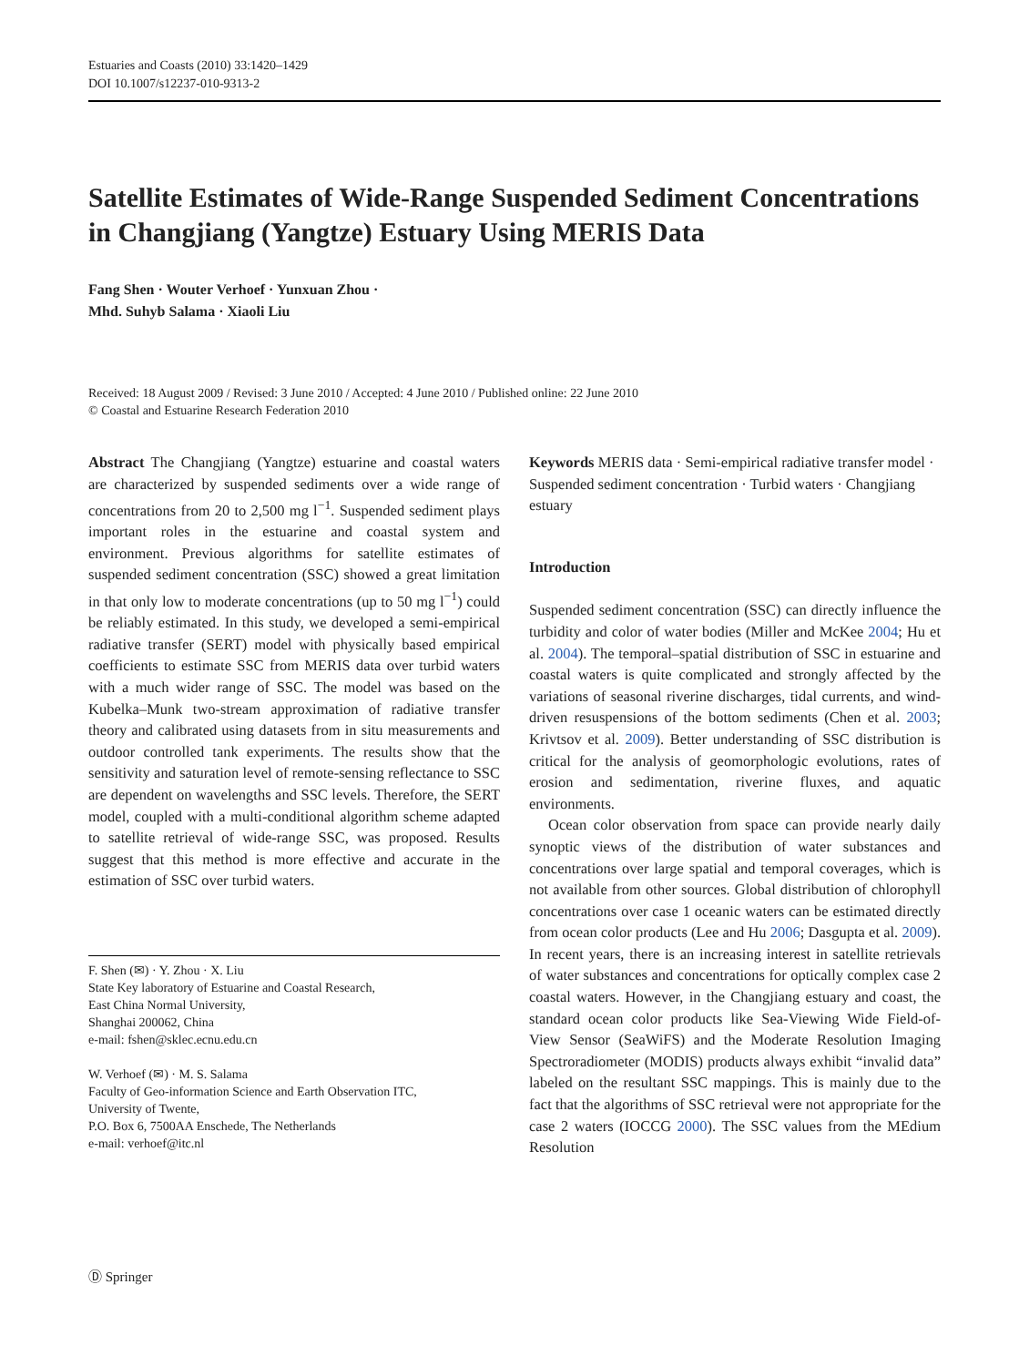Estuaries and Coasts (2010) 33:1420–1429
DOI 10.1007/s12237-010-9313-2
Satellite Estimates of Wide-Range Suspended Sediment Concentrations in Changjiang (Yangtze) Estuary Using MERIS Data
Fang Shen · Wouter Verhoef · Yunxuan Zhou ·
Mhd. Suhyb Salama · Xiaoli Liu
Received: 18 August 2009 / Revised: 3 June 2010 / Accepted: 4 June 2010 / Published online: 22 June 2010
© Coastal and Estuarine Research Federation 2010
Abstract The Changjiang (Yangtze) estuarine and coastal waters are characterized by suspended sediments over a wide range of concentrations from 20 to 2,500 mg l<sup>−1</sup>. Suspended sediment plays important roles in the estuarine and coastal system and environment. Previous algorithms for satellite estimates of suspended sediment concentration (SSC) showed a great limitation in that only low to moderate concentrations (up to 50 mg l<sup>−1</sup>) could be reliably estimated. In this study, we developed a semi-empirical radiative transfer (SERT) model with physically based empirical coefficients to estimate SSC from MERIS data over turbid waters with a much wider range of SSC. The model was based on the Kubelka–Munk two-stream approximation of radiative transfer theory and calibrated using datasets from in situ measurements and outdoor controlled tank experiments. The results show that the sensitivity and saturation level of remote-sensing reflectance to SSC are dependent on wavelengths and SSC levels. Therefore, the SERT model, coupled with a multi-conditional algorithm scheme adapted to satellite retrieval of wide-range SSC, was proposed. Results suggest that this method is more effective and accurate in the estimation of SSC over turbid waters.
F. Shen (✉) · Y. Zhou · X. Liu
State Key laboratory of Estuarine and Coastal Research,
East China Normal University,
Shanghai 200062, China
e-mail: fshen@sklec.ecnu.edu.cn
W. Verhoef (✉) · M. S. Salama
Faculty of Geo-information Science and Earth Observation ITC,
University of Twente,
P.O. Box 6, 7500AA Enschede, The Netherlands
e-mail: verhoef@itc.nl
Keywords MERIS data · Semi-empirical radiative transfer model · Suspended sediment concentration · Turbid waters · Changjiang estuary
Introduction
Suspended sediment concentration (SSC) can directly influence the turbidity and color of water bodies (Miller and McKee 2004; Hu et al. 2004). The temporal–spatial distribution of SSC in estuarine and coastal waters is quite complicated and strongly affected by the variations of seasonal riverine discharges, tidal currents, and wind-driven resuspensions of the bottom sediments (Chen et al. 2003; Krivtsov et al. 2009). Better understanding of SSC distribution is critical for the analysis of geomorphologic evolutions, rates of erosion and sedimentation, riverine fluxes, and aquatic environments.
Ocean color observation from space can provide nearly daily synoptic views of the distribution of water substances and concentrations over large spatial and temporal coverages, which is not available from other sources. Global distribution of chlorophyll concentrations over case 1 oceanic waters can be estimated directly from ocean color products (Lee and Hu 2006; Dasgupta et al. 2009). In recent years, there is an increasing interest in satellite retrievals of water substances and concentrations for optically complex case 2 coastal waters. However, in the Changjiang estuary and coast, the standard ocean color products like Sea-Viewing Wide Field-of-View Sensor (SeaWiFS) and the Moderate Resolution Imaging Spectroradiometer (MODIS) products always exhibit “invalid data” labeled on the resultant SSC mappings. This is mainly due to the fact that the algorithms of SSC retrieval were not appropriate for the case 2 waters (IOCCG 2000). The SSC values from the MEdium Resolution
Ⓓ Springer